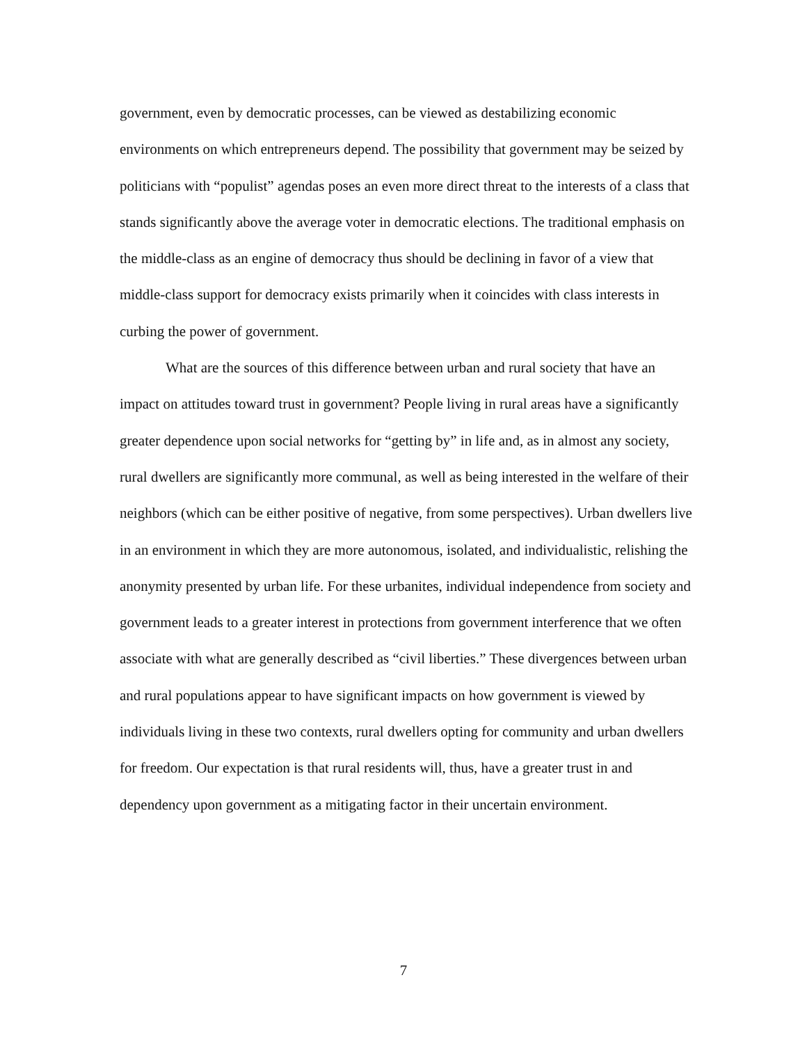government, even by democratic processes, can be viewed as destabilizing economic environments on which entrepreneurs depend. The possibility that government may be seized by politicians with “populist” agendas poses an even more direct threat to the interests of a class that stands significantly above the average voter in democratic elections. The traditional emphasis on the middle-class as an engine of democracy thus should be declining in favor of a view that middle-class support for democracy exists primarily when it coincides with class interests in curbing the power of government.
What are the sources of this difference between urban and rural society that have an impact on attitudes toward trust in government? People living in rural areas have a significantly greater dependence upon social networks for “getting by” in life and, as in almost any society, rural dwellers are significantly more communal, as well as being interested in the welfare of their neighbors (which can be either positive of negative, from some perspectives). Urban dwellers live in an environment in which they are more autonomous, isolated, and individualistic, relishing the anonymity presented by urban life. For these urbanites, individual independence from society and government leads to a greater interest in protections from government interference that we often associate with what are generally described as “civil liberties.” These divergences between urban and rural populations appear to have significant impacts on how government is viewed by individuals living in these two contexts, rural dwellers opting for community and urban dwellers for freedom. Our expectation is that rural residents will, thus, have a greater trust in and dependency upon government as a mitigating factor in their uncertain environment.
7